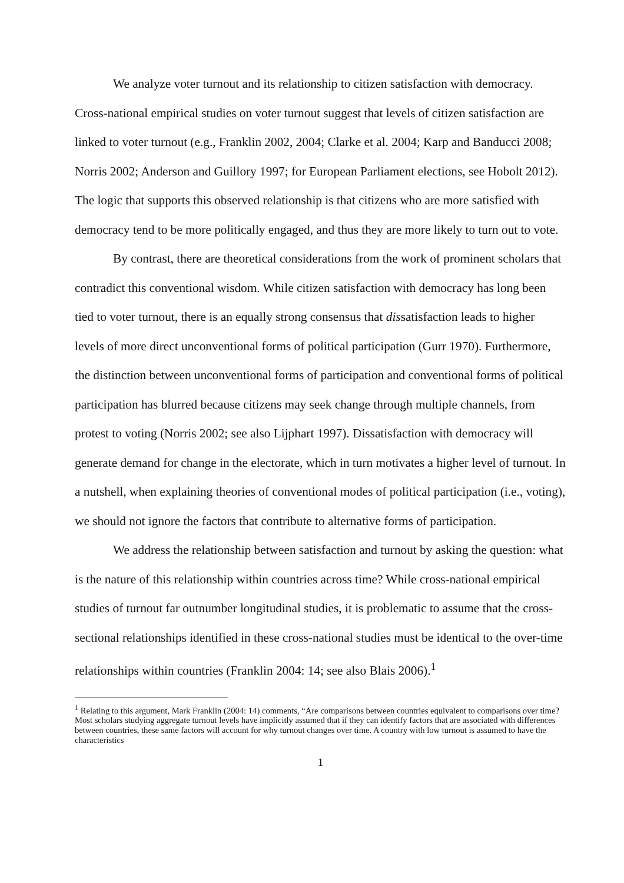We analyze voter turnout and its relationship to citizen satisfaction with democracy. Cross-national empirical studies on voter turnout suggest that levels of citizen satisfaction are linked to voter turnout (e.g., Franklin 2002, 2004; Clarke et al. 2004; Karp and Banducci 2008; Norris 2002; Anderson and Guillory 1997; for European Parliament elections, see Hobolt 2012). The logic that supports this observed relationship is that citizens who are more satisfied with democracy tend to be more politically engaged, and thus they are more likely to turn out to vote.
By contrast, there are theoretical considerations from the work of prominent scholars that contradict this conventional wisdom. While citizen satisfaction with democracy has long been tied to voter turnout, there is an equally strong consensus that dissatisfaction leads to higher levels of more direct unconventional forms of political participation (Gurr 1970). Furthermore, the distinction between unconventional forms of participation and conventional forms of political participation has blurred because citizens may seek change through multiple channels, from protest to voting (Norris 2002; see also Lijphart 1997). Dissatisfaction with democracy will generate demand for change in the electorate, which in turn motivates a higher level of turnout. In a nutshell, when explaining theories of conventional modes of political participation (i.e., voting), we should not ignore the factors that contribute to alternative forms of participation.
We address the relationship between satisfaction and turnout by asking the question: what is the nature of this relationship within countries across time? While cross-national empirical studies of turnout far outnumber longitudinal studies, it is problematic to assume that the cross-sectional relationships identified in these cross-national studies must be identical to the over-time relationships within countries (Franklin 2004: 14; see also Blais 2006).<sup>1</sup>
<sup>1</sup> Relating to this argument, Mark Franklin (2004: 14) comments, “Are comparisons between countries equivalent to comparisons over time? Most scholars studying aggregate turnout levels have implicitly assumed that if they can identify factors that are associated with differences between countries, these same factors will account for why turnout changes over time. A country with low turnout is assumed to have the characteristics
1